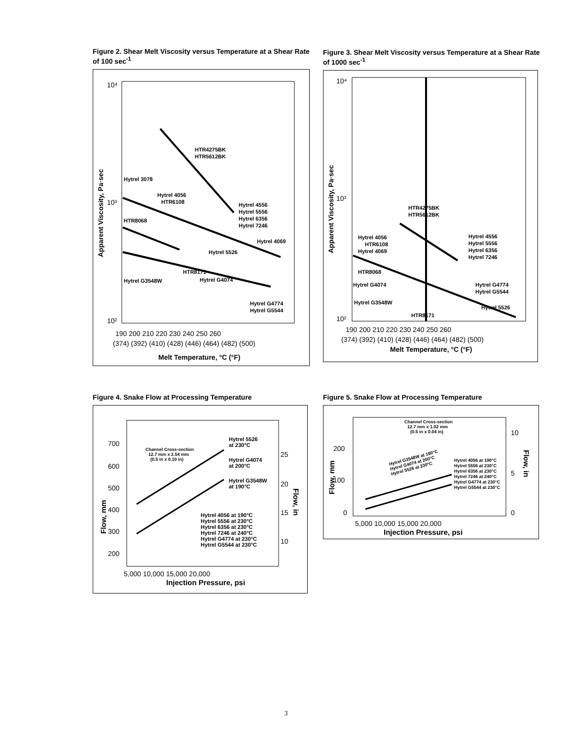Figure 2. Shear Melt Viscosity versus Temperature at a Shear Rate of 100 sec<sup>-1</sup>
10⁴
10³
10²
190 200 210 220 230 240 250 260
(374) (392) (410) (428) (446) (464) (482) (500)
Melt Temperature, °C (°F)
Apparent Viscosity, Pa·sec
HTR4275BK
HTR5612BK
Hytrel 3078
Hytrel 4056
HTR6108
HTR8068
Hytrel 4556
Hytrel 5556
Hytrel 6356
Hytrel 7246
Hytrel 4069
Hytrel 5526
HTR8171
Hytrel G3548W
Hytrel G4074
Hytrel G4774
Hytrel G5544
Figure 3. Shear Melt Viscosity versus Temperature at a Shear Rate of 1000 sec<sup>-1</sup>
10⁴
10³
10²
190 200 210 220 230 240 250 260
(374) (392) (410) (428) (446) (464) (482) (500)
Melt Temperature, °C (°F)
Apparent Viscosity, Pa·sec
HTR4275BK
HTR5612BK
Hytrel 4056
HTR6108
Hytrel 4069
Hytrel 4556
Hytrel 5556
Hytrel 6356
Hytrel 7246
HTR8068
Hytrel G4074
Hytrel G4774
Hytrel G5544
Hytrel G3548W
Hytrel 5526
HTR8171
Figure 4. Snake Flow at Processing Temperature
700
600
500
400
300
200
25
20
15
10
5,000 10,000 15,000 20,000
Injection Pressure, psi
Flow, mm
Flow, in
Channel Cross-section
12.7 mm x 2.54 mm
(0.5 in x 0.10 in)
Hytrel 5526
at 230°C
Hytrel G4074
at 200°C
Hytrel G3548W
at 190°C
Hytrel 4056 at 190°C
Hytrel 5556 at 230°C
Hytrel 6356 at 230°C
Hytrel 7246 at 240°C
Hytrel G4774 at 230°C
Hytrel G5544 at 230°C
Figure 5. Snake Flow at Processing Temperature
200
100
0
10
5
0
5,000 10,000 15,000 20,000
Injection Pressure, psi
Flow, mm
Flow, in
Channel Cross-section
12.7 mm x 1.02 mm
(0.5 in x 0.04 in)
Hytrel G3548W at 190°C
Hytrel G4074 at 200°C
Hytrel 5526 at 230°C
Hytrel 4056 at 190°C
Hytrel 5556 at 230°C
Hytrel 6356 at 230°C
Hytrel 7246 at 240°C
Hytrel G4774 at 230°C
Hytrel G5544 at 230°C
3